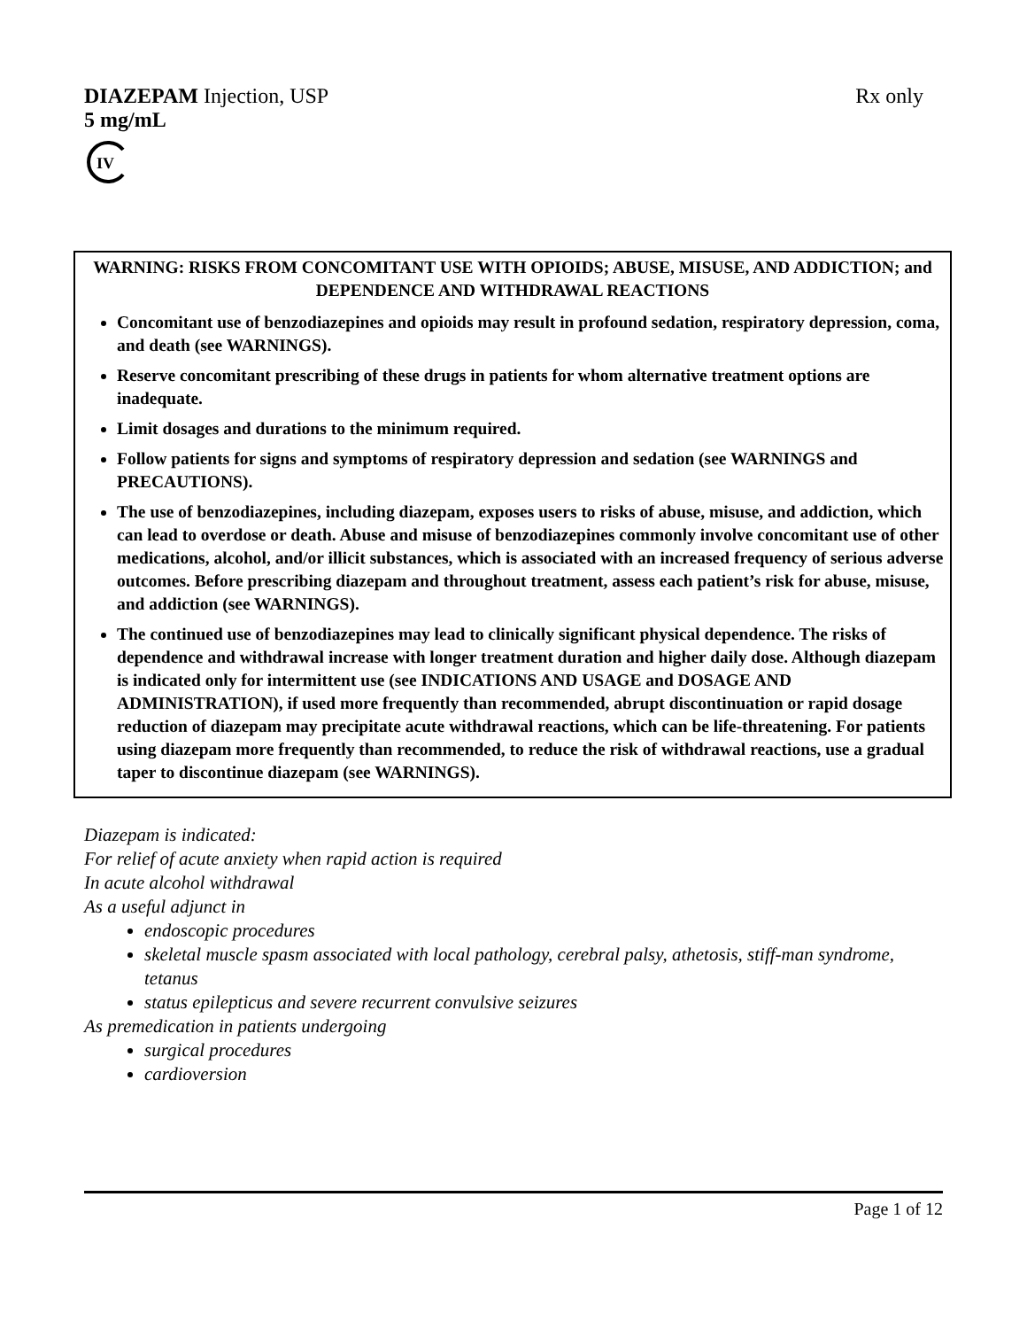DIAZEPAM Injection, USP Rx only
5 mg/mL
IV
WARNING: RISKS FROM CONCOMITANT USE WITH OPIOIDS; ABUSE, MISUSE, AND ADDICTION; and DEPENDENCE AND WITHDRAWAL REACTIONS
Concomitant use of benzodiazepines and opioids may result in profound sedation, respiratory depression, coma, and death (see WARNINGS).
Reserve concomitant prescribing of these drugs in patients for whom alternative treatment options are inadequate.
Limit dosages and durations to the minimum required.
Follow patients for signs and symptoms of respiratory depression and sedation (see WARNINGS and PRECAUTIONS).
The use of benzodiazepines, including diazepam, exposes users to risks of abuse, misuse, and addiction, which can lead to overdose or death. Abuse and misuse of benzodiazepines commonly involve concomitant use of other medications, alcohol, and/or illicit substances, which is associated with an increased frequency of serious adverse outcomes. Before prescribing diazepam and throughout treatment, assess each patient’s risk for abuse, misuse, and addiction (see WARNINGS).
The continued use of benzodiazepines may lead to clinically significant physical dependence. The risks of dependence and withdrawal increase with longer treatment duration and higher daily dose. Although diazepam is indicated only for intermittent use (see INDICATIONS AND USAGE and DOSAGE AND ADMINISTRATION), if used more frequently than recommended, abrupt discontinuation or rapid dosage reduction of diazepam may precipitate acute withdrawal reactions, which can be life-threatening. For patients using diazepam more frequently than recommended, to reduce the risk of withdrawal reactions, use a gradual taper to discontinue diazepam (see WARNINGS).
Diazepam is indicated:
For relief of acute anxiety when rapid action is required
In acute alcohol withdrawal
As a useful adjunct in
endoscopic procedures
skeletal muscle spasm associated with local pathology, cerebral palsy, athetosis, stiff-man syndrome, tetanus
status epilepticus and severe recurrent convulsive seizures
As premedication in patients undergoing
surgical procedures
cardioversion
Page 1 of 12